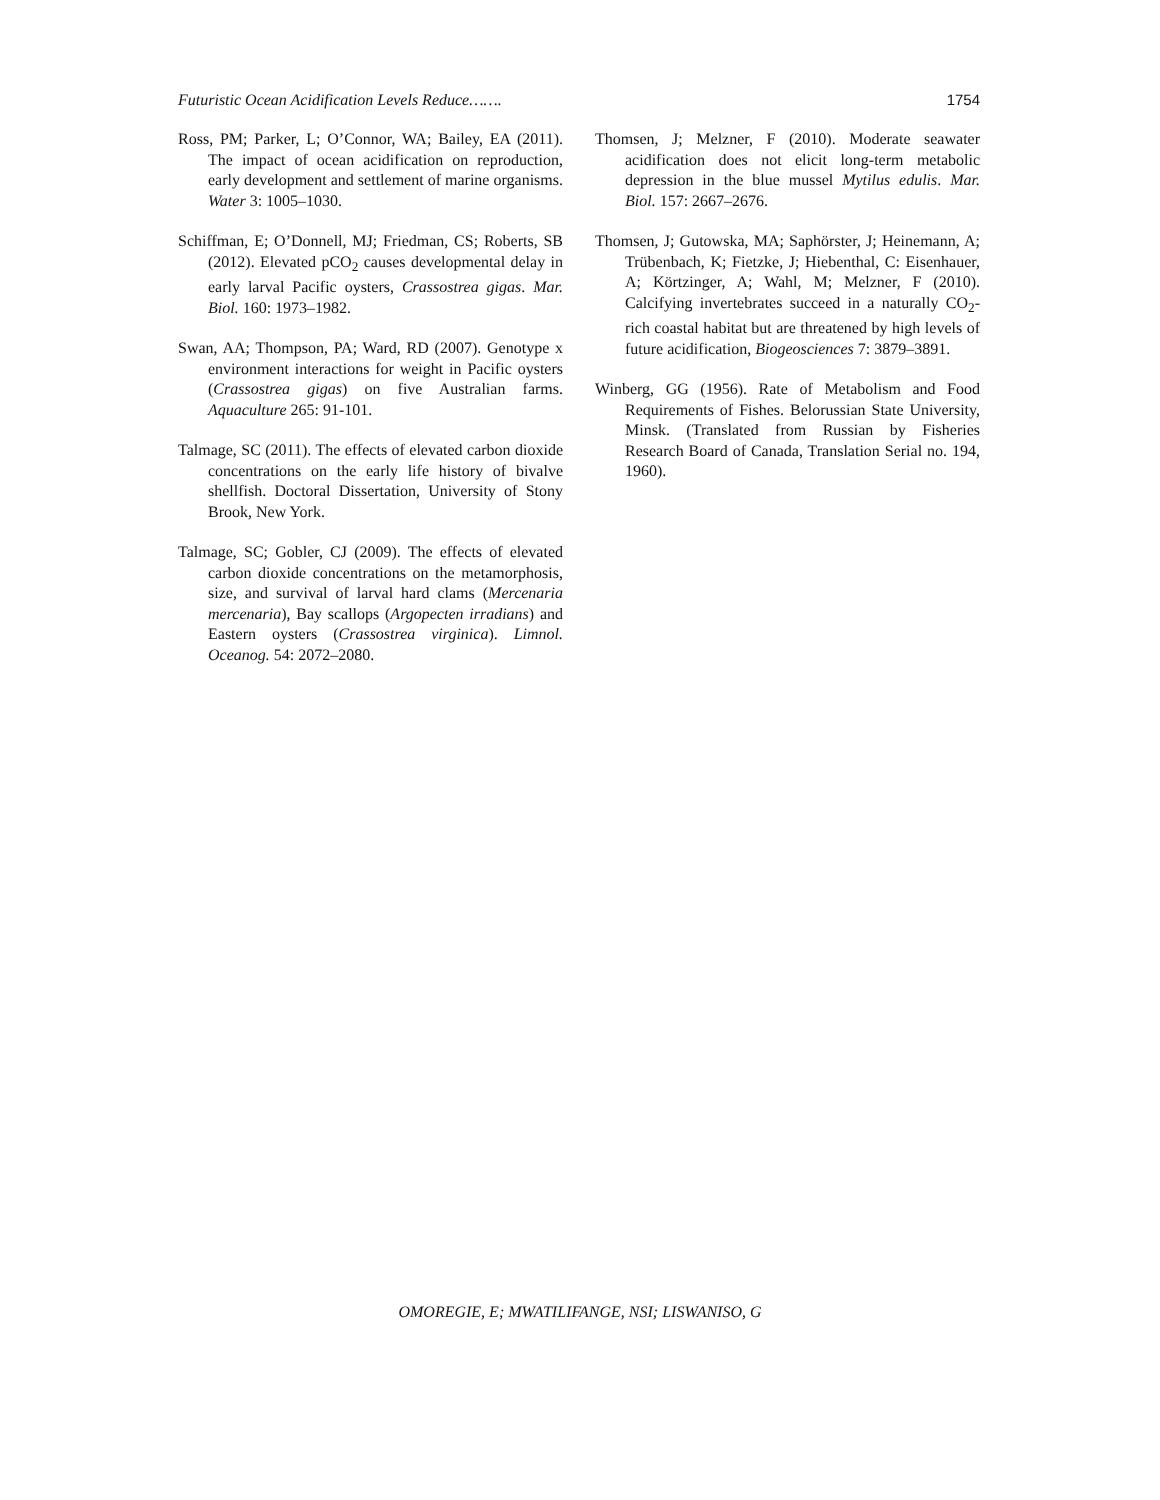Futuristic Ocean Acidification Levels Reduce……. 1754
Ross, PM; Parker, L; O’Connor, WA; Bailey, EA (2011). The impact of ocean acidification on reproduction, early development and settlement of marine organisms. Water 3: 1005–1030.
Schiffman, E; O’Donnell, MJ; Friedman, CS; Roberts, SB (2012). Elevated pCO<sub>2</sub> causes developmental delay in early larval Pacific oysters, Crassostrea gigas. Mar. Biol. 160: 1973–1982.
Swan, AA; Thompson, PA; Ward, RD (2007). Genotype x environment interactions for weight in Pacific oysters (Crassostrea gigas) on five Australian farms. Aquaculture 265: 91-101.
Talmage, SC (2011). The effects of elevated carbon dioxide concentrations on the early life history of bivalve shellfish. Doctoral Dissertation, University of Stony Brook, New York.
Talmage, SC; Gobler, CJ (2009). The effects of elevated carbon dioxide concentrations on the metamorphosis, size, and survival of larval hard clams (Mercenaria mercenaria), Bay scallops (Argopecten irradians) and Eastern oysters (Crassostrea virginica). Limnol. Oceanog. 54: 2072–2080.
Thomsen, J; Melzner, F (2010). Moderate seawater acidification does not elicit long-term metabolic depression in the blue mussel Mytilus edulis. Mar. Biol. 157: 2667–2676.
Thomsen, J; Gutowska, MA; Saphörster, J; Heinemann, A; Trübenbach, K; Fietzke, J; Hiebenthal, C: Eisenhauer, A; Körtzinger, A; Wahl, M; Melzner, F (2010). Calcifying invertebrates succeed in a naturally CO<sub>2</sub>-rich coastal habitat but are threatened by high levels of future acidification, Biogeosciences 7: 3879–3891.
Winberg, GG (1956). Rate of Metabolism and Food Requirements of Fishes. Belorussian State University, Minsk. (Translated from Russian by Fisheries Research Board of Canada, Translation Serial no. 194, 1960).
OMOREGIE, E; MWATILIFANGE, NSI; LISWANISO, G